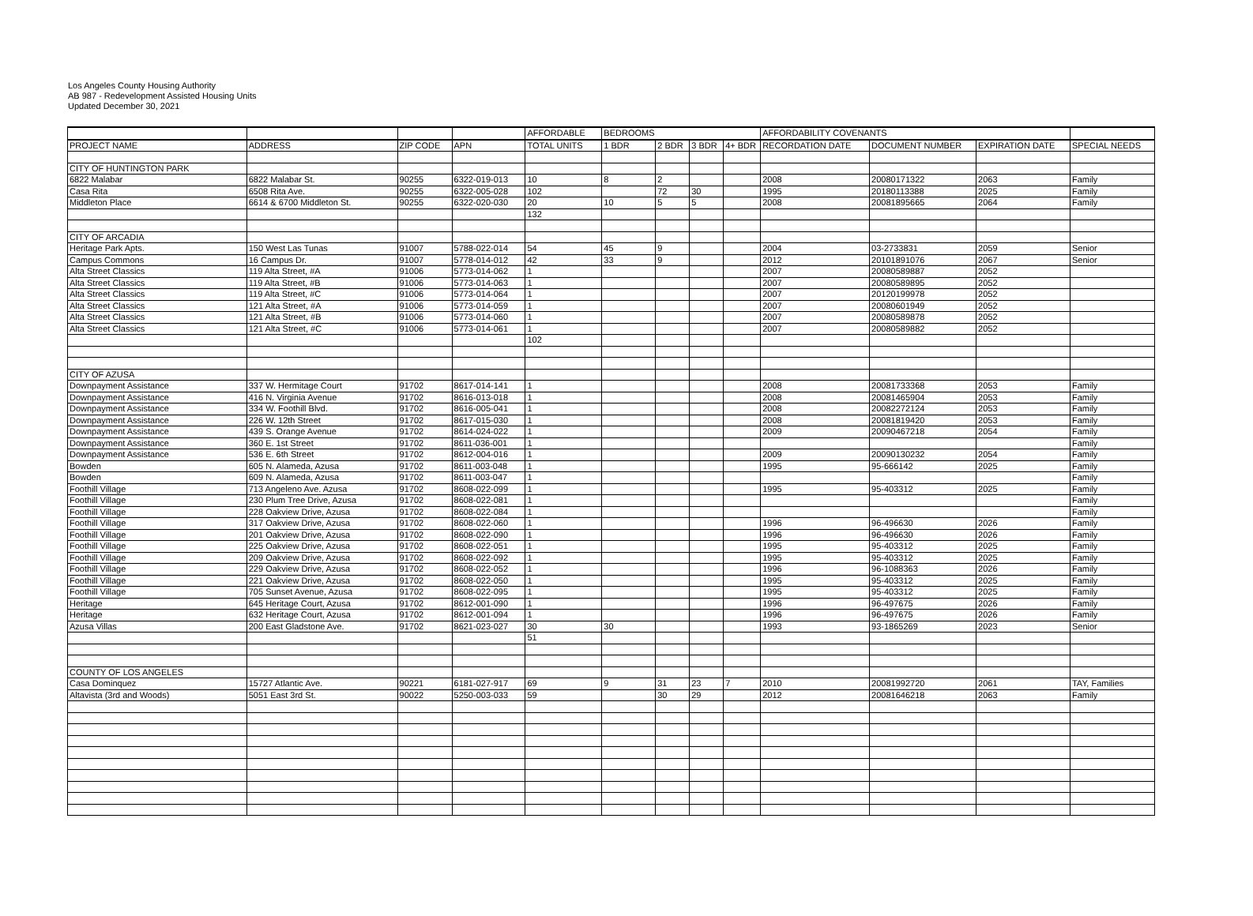Los Angeles County Housing Authority
AB 987 - Redevelopment Assisted Housing Units
Updated December 30, 2021
| | | | | AFFORDABLE | BEDROOMS | | | | AFFORDABILITY COVENANTS | | | |
| --- | --- | --- | --- | --- | --- | --- | --- | --- | --- | --- | --- | --- |
| PROJECT NAME | ADDRESS | ZIP CODE | APN | TOTAL UNITS | 1 BDR | 2 BDR | 3 BDR | 4+ BDR | RECORDATION DATE | DOCUMENT NUMBER | EXPIRATION DATE | SPECIAL NEEDS |
| CITY OF HUNTINGTON PARK | | | | | | | | | | | | |
| 6822 Malabar | 6822 Malabar St. | 90255 | 6322-019-013 | 10 | 8 | 2 | | | 2008 | 20080171322 | 2063 | Family |
| Casa Rita | 6508 Rita Ave. | 90255 | 6322-005-028 | 102 | | 72 | 30 | | 1995 | 20180113388 | 2025 | Family |
| Middleton Place | 6614 & 6700 Middleton St. | 90255 | 6322-020-030 | 20 | 10 | 5 | 5 | | 2008 | 20081895665 | 2064 | Family |
| | | | | 132 | | | | | | | | |
| CITY OF ARCADIA | | | | | | | | | | | | |
| Heritage Park Apts. | 150 West Las Tunas | 91007 | 5788-022-014 | 54 | 45 | 9 | | | 2004 | 03-2733831 | 2059 | Senior |
| Campus Commons | 16 Campus Dr. | 91007 | 5778-014-012 | 42 | 33 | 9 | | | 2012 | 20101891076 | 2067 | Senior |
| Alta Street Classics | 119 Alta Street, #A | 91006 | 5773-014-062 | 1 | | | | | 2007 | 20080589887 | 2052 | |
| Alta Street Classics | 119 Alta Street, #B | 91006 | 5773-014-063 | 1 | | | | | 2007 | 20080589895 | 2052 | |
| Alta Street Classics | 119 Alta Street, #C | 91006 | 5773-014-064 | 1 | | | | | 2007 | 20120199978 | 2052 | |
| Alta Street Classics | 121 Alta Street, #A | 91006 | 5773-014-059 | 1 | | | | | 2007 | 20080601949 | 2052 | |
| Alta Street Classics | 121 Alta Street, #B | 91006 | 5773-014-060 | 1 | | | | | 2007 | 20080589878 | 2052 | |
| Alta Street Classics | 121 Alta Street, #C | 91006 | 5773-014-061 | 1 | | | | | 2007 | 20080589882 | 2052 | |
| | | | | 102 | | | | | | | | |
| CITY OF AZUSA | | | | | | | | | | | | |
| Downpayment Assistance | 337 W. Hermitage Court | 91702 | 8617-014-141 | 1 | | | | | 2008 | 20081733368 | 2053 | Family |
| Downpayment Assistance | 416 N. Virginia Avenue | 91702 | 8616-013-018 | 1 | | | | | 2008 | 20081465904 | 2053 | Family |
| Downpayment Assistance | 334 W. Foothill Blvd. | 91702 | 8616-005-041 | 1 | | | | | 2008 | 20082272124 | 2053 | Family |
| Downpayment Assistance | 226 W. 12th Street | 91702 | 8617-015-030 | 1 | | | | | 2008 | 20081819420 | 2053 | Family |
| Downpayment Assistance | 439 S. Orange Avenue | 91702 | 8614-024-022 | 1 | | | | | 2009 | 20090467218 | 2054 | Family |
| Downpayment Assistance | 360 E. 1st Street | 91702 | 8611-036-001 | 1 | | | | | | | | Family |
| Downpayment Assistance | 536 E. 6th Street | 91702 | 8612-004-016 | 1 | | | | | 2009 | 20090130232 | 2054 | Family |
| Bowden | 605 N. Alameda, Azusa | 91702 | 8611-003-048 | 1 | | | | | 1995 | 95-666142 | 2025 | Family |
| Bowden | 609 N. Alameda, Azusa | 91702 | 8611-003-047 | 1 | | | | | | | | Family |
| Foothill Village | 713 Angeleno Ave. Azusa | 91702 | 8608-022-099 | 1 | | | | | 1995 | 95-403312 | 2025 | Family |
| Foothill Village | 230 Plum Tree Drive, Azusa | 91702 | 8608-022-081 | 1 | | | | | | | | Family |
| Foothill Village | 228 Oakview Drive, Azusa | 91702 | 8608-022-084 | 1 | | | | | | | | Family |
| Foothill Village | 317 Oakview Drive, Azusa | 91702 | 8608-022-060 | 1 | | | | | 1996 | 96-496630 | 2026 | Family |
| Foothill Village | 201 Oakview Drive, Azusa | 91702 | 8608-022-090 | 1 | | | | | 1996 | 96-496630 | 2026 | Family |
| Foothill Village | 225 Oakview Drive, Azusa | 91702 | 8608-022-051 | 1 | | | | | 1995 | 95-403312 | 2025 | Family |
| Foothill Village | 209 Oakview Drive, Azusa | 91702 | 8608-022-092 | 1 | | | | | 1995 | 95-403312 | 2025 | Family |
| Foothill Village | 229 Oakview Drive, Azusa | 91702 | 8608-022-052 | 1 | | | | | 1996 | 96-1088363 | 2026 | Family |
| Foothill Village | 221 Oakview Drive, Azusa | 91702 | 8608-022-050 | 1 | | | | | 1995 | 95-403312 | 2025 | Family |
| Foothill Village | 705 Sunset Avenue, Azusa | 91702 | 8608-022-095 | 1 | | | | | 1995 | 95-403312 | 2025 | Family |
| Heritage | 645 Heritage Court, Azusa | 91702 | 8612-001-090 | 1 | | | | | 1996 | 96-497675 | 2026 | Family |
| Heritage | 632 Heritage Court, Azusa | 91702 | 8612-001-094 | 1 | | | | | 1996 | 96-497675 | 2026 | Family |
| Azusa Villas | 200 East Gladstone Ave. | 91702 | 8621-023-027 | 30 | 30 | | | | 1993 | 93-1865269 | 2023 | Senior |
| | | | | 51 | | | | | | | | |
| COUNTY OF LOS ANGELES | | | | | | | | | | | | |
| Casa Dominquez | 15727 Atlantic Ave. | 90221 | 6181-027-917 | 69 | 9 | 31 | 23 | 7 | 2010 | 20081992720 | 2061 | TAY, Families |
| Altavista (3rd and Woods) | 5051 East 3rd St. | 90022 | 5250-003-033 | 59 | | 30 | 29 | | 2012 | 20081646218 | 2063 | Family |